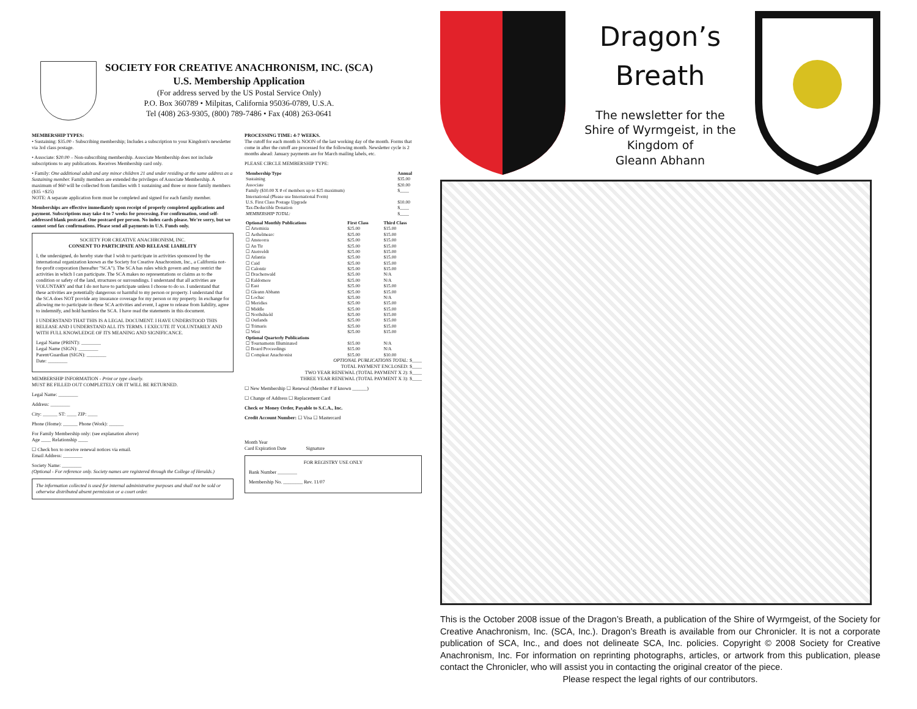SOCIETY FOR CREATIVE ANACHRONISM, INC. (SCA)
U.S. Membership Application
(For address served by the US Postal Service Only)
P.O. Box 360789 • Milpitas, California 95036-0789, U.S.A.
Tel (408) 263-9305, (800) 789-7486 • Fax (408) 263-0641
MEMBERSHIP TYPES:
• Sustaining: $35.00 - Subscribing membership; Includes a subscription to your Kingdom's newsletter via 3rd class postage.
• Associate: $20.00 – Non-subscribing membership. Associate Membership does not include subscriptions to any publications. Receives Membership card only.
• Family: One additional adult and any minor children 21 and under residing at the same address as a Sustaining member. Family members are extended the privileges of Associate Membership. A maximum of $60 will be collected from families with 1 sustaining and three or more family members ($35 +$25)
NOTE: A separate application form must be completed and signed for each family member.
Memberships are effective immediately upon receipt of properly completed applications and payment. Subscriptions may take 4 to 7 weeks for processing. For confirmation, send self-addressed blank postcard. One postcard per person. No index cards please. We're sorry, but we cannot send fax confirmations. Please send all payments in U.S. Funds only.
SOCIETY FOR CREATIVE ANACHRONISM, INC.
CONSENT TO PARTICIPATE AND RELEASE LIABILITY
I, the undersigned, do hereby state that I wish to participate in activities sponsored by the international organization known as the Society for Creative Anachronism, Inc., a California not-for-profit corporation (hereafter "SCA"). The SCA has rules which govern and may restrict the activities in which I can participate. The SCA makes no representations or claims as to the condition or safety of the land, structures or surroundings. I understand that all activities are VOLUNTARY and that I do not have to participate unless I choose to do so. I understand that these activities are potentially dangerous or harmful to my person or property. I understand that the SCA does NOT provide any insurance coverage for my person or my property. In exchange for allowing me to participate in these SCA activities and event, I agree to release from liability, agree to indemnify, and hold harmless the SCA. I have read the statements in this document.
I UNDERSTAND THAT THIS IS A LEGAL DOCUMENT. I HAVE UNDERSTOOD THIS RELEASE AND I UNDERSTAND ALL ITS TERMS. I EXECUTE IT VOLUNTARILY AND WITH FULL KNOWLEDGE OF ITS MEANING AND SIGNIFICANCE.
Legal Name (PRINT): ________
Legal Name (SIGN): ________
Parent/Guardian (SIGN): ________
Date: ________
MEMBERSHIP INFORMATION - Print or type clearly.
MUST BE FILLED OUT COMPLETELY OR IT WILL BE RETURNED.
Legal Name: ________
Address: ________
City: ______ ST: ____ ZIP: ____
Phone (Home): ______ Phone (Work): ______
For Family Membership only: (see explanation above)
Age ____ Relationship ____
☐ Check box to receive renewal notices via email.
Email Address: ________
Society Name: ________
(Optional - For reference only. Society names are registered through the College of Heralds.)
The information collected is used for internal administrative purposes and shall not be sold or otherwise distributed absent permission or a court order.
PROCESSING TIME: 4-7 WEEKS.
The cutoff for each month is NOON of the last working day of the month. Forms that come in after the cutoff are processed for the following month. Newsletter cycle is 2 months ahead: January payments are for March mailing labels, etc.
PLEASE CIRCLE MEMBERSHIP TYPE:
| Membership Type | Annual |
| --- | --- |
| Sustaining | $35.00 |
| Associate | $20.00 |
| Family ($10.00 X # of members up to $25 maximum) | $____ |
| International (Please use International Form) | |
| U.S. First Class Postage Upgrade | $10.00 |
| Tax-Deductible Donation | $____ |
| MEMBERSHIP TOTAL: | $____ |
| Optional Monthly Publications | First Class | Third Class |
| --- | --- | --- |
| ☐ Artemisia | $25.00 | $15.00 |
| ☐ Aethelmearc | $25.00 | $15.00 |
| ☐ Ansteorra | $25.00 | $15.00 |
| ☐ An Tir | $25.00 | $15.00 |
| ☐ Atenveldt | $25.00 | $15.00 |
| ☐ Atlantia | $25.00 | $15.00 |
| ☐ Caid | $25.00 | $15.00 |
| ☐ Calontir | $25.00 | $15.00 |
| ☐ Drachenwald | $25.00 | N/A |
| ☐ Ealdomere | $25.00 | N/A |
| ☐ East | $25.00 | $15.00 |
| ☐ Gleann Abhann | $25.00 | $15.00 |
| ☐ Lochac | $25.00 | N/A |
| ☐ Meridies | $25.00 | $15.00 |
| ☐ Middle | $25.00 | $15.00 |
| ☐ Northshield | $25.00 | $15.00 |
| ☐ Outlands | $25.00 | $15.00 |
| ☐ Trimaris | $25.00 | $15.00 |
| ☐ West | $25.00 | $15.00 |
| Optional Quarterly Publications | | |
| ☐ Tournaments Illuminated | $15.00 | N/A |
| ☐ Board Proceedings | $15.00 | N/A |
| ☐ Compleat Anachronist | $15.00 | $10.00 |
OPTIONAL PUBLICATIONS TOTAL: $____
TOTAL PAYMENT ENCLOSED: $____
TWO YEAR RENEWAL (TOTAL PAYMENT X 2): $____
THREE YEAR RENEWAL (TOTAL PAYMENT X 3): $____
☐ New Membership ☐ Renewal (Member # if known ______)
☐ Change of Address ☐ Replacement Card
Check or Money Order, Payable to S.C.A., Inc.
Credit Account Number: ☐ Visa ☐ Mastercard
Month Year
Card Expiration Date Signature
FOR REGISTRY USE ONLY
Bank Number ________
Membership No. ________ Rev. 11/07
Dragon’s
Breath
The newsletter for the
Shire of Wyrmgeist, in the
Kingdom of
Gleann Abhann
This is the October 2008 issue of the Dragon’s Breath, a publication of the Shire of Wyrmgeist, of the Society for Creative Anachronism, Inc. (SCA, Inc.). Dragon’s Breath is available from our Chronicler. It is not a corporate publication of SCA, Inc., and does not delineate SCA, Inc. policies. Copyright © 2008 Society for Creative Anachronism, Inc. For information on reprinting photographs, articles, or artwork from this publication, please contact the Chronicler, who will assist you in contacting the original creator of the piece.
Please respect the legal rights of our contributors.